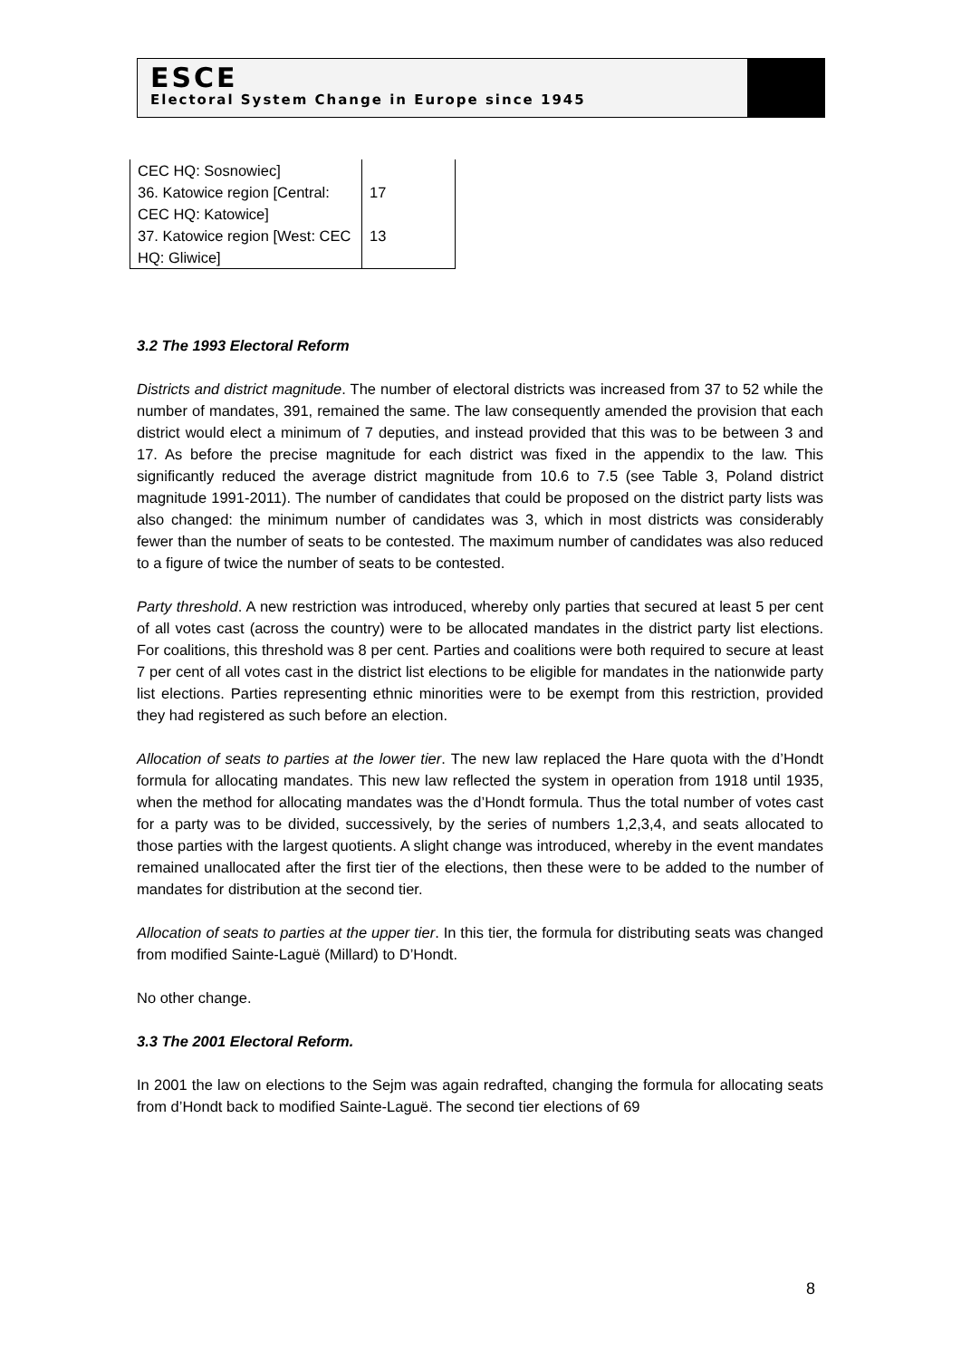ESCE
Electoral System Change in Europe since 1945
| CEC HQ: Sosnowiec] | |
| 36. Katowice region [Central: CEC HQ: Katowice] | 17 |
| 37. Katowice region [West: CEC HQ: Gliwice] | 13 |
3.2 The 1993 Electoral Reform
Districts and district magnitude. The number of electoral districts was increased from 37 to 52 while the number of mandates, 391, remained the same. The law consequently amended the provision that each district would elect a minimum of 7 deputies, and instead provided that this was to be between 3 and 17. As before the precise magnitude for each district was fixed in the appendix to the law. This significantly reduced the average district magnitude from 10.6 to 7.5 (see Table 3, Poland district magnitude 1991-2011). The number of candidates that could be proposed on the district party lists was also changed: the minimum number of candidates was 3, which in most districts was considerably fewer than the number of seats to be contested. The maximum number of candidates was also reduced to a figure of twice the number of seats to be contested.
Party threshold. A new restriction was introduced, whereby only parties that secured at least 5 per cent of all votes cast (across the country) were to be allocated mandates in the district party list elections. For coalitions, this threshold was 8 per cent. Parties and coalitions were both required to secure at least 7 per cent of all votes cast in the district list elections to be eligible for mandates in the nationwide party list elections. Parties representing ethnic minorities were to be exempt from this restriction, provided they had registered as such before an election.
Allocation of seats to parties at the lower tier. The new law replaced the Hare quota with the d’Hondt formula for allocating mandates. This new law reflected the system in operation from 1918 until 1935, when the method for allocating mandates was the d’Hondt formula. Thus the total number of votes cast for a party was to be divided, successively, by the series of numbers 1,2,3,4, and seats allocated to those parties with the largest quotients. A slight change was introduced, whereby in the event mandates remained unallocated after the first tier of the elections, then these were to be added to the number of mandates for distribution at the second tier.
Allocation of seats to parties at the upper tier. In this tier, the formula for distributing seats was changed from modified Sainte-Laguë (Millard) to D’Hondt.
No other change.
3.3 The 2001 Electoral Reform.
In 2001 the law on elections to the Sejm was again redrafted, changing the formula for allocating seats from d’Hondt back to modified Sainte-Laguë. The second tier elections of 69
8